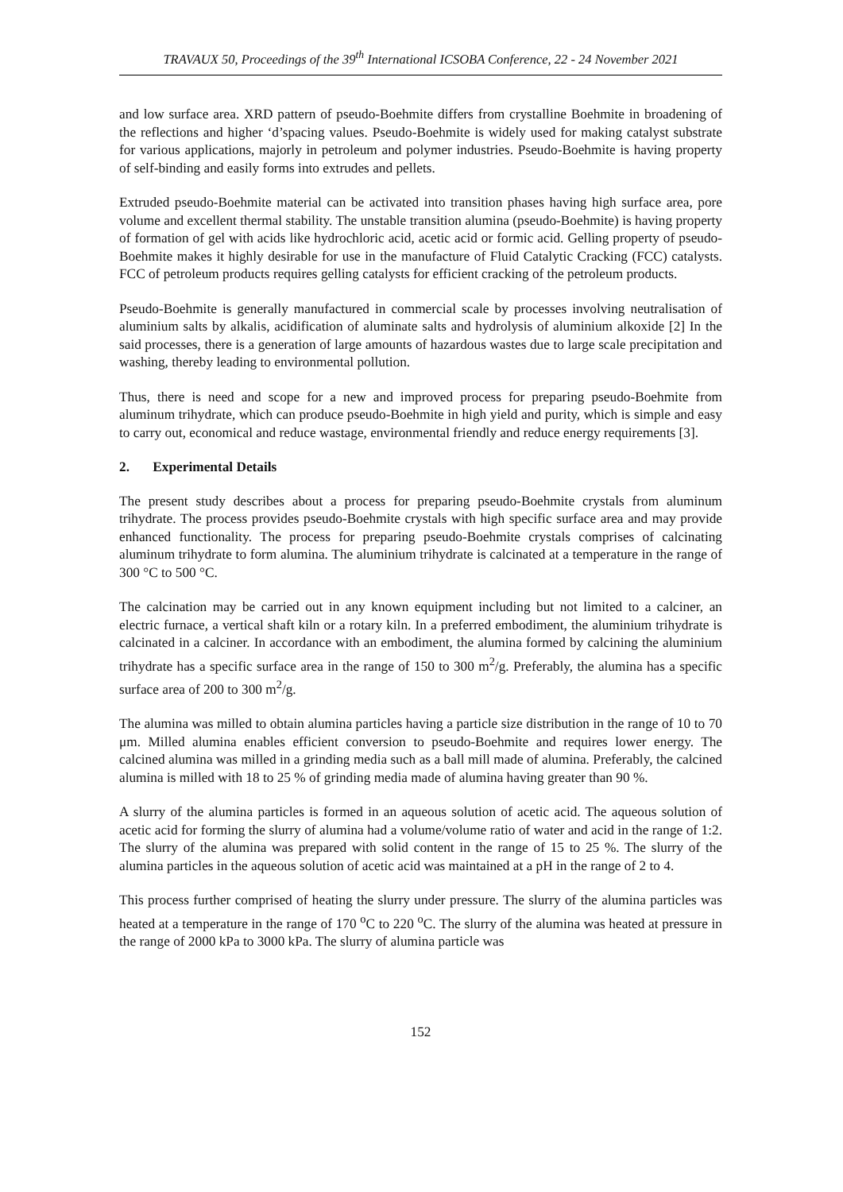TRAVAUX 50, Proceedings of the 39<sup>th</sup> International ICSOBA Conference, 22 - 24 November 2021
and low surface area. XRD pattern of pseudo-Boehmite differs from crystalline Boehmite in broadening of the reflections and higher ‘d’spacing values. Pseudo-Boehmite is widely used for making catalyst substrate for various applications, majorly in petroleum and polymer industries. Pseudo-Boehmite is having property of self-binding and easily forms into extrudes and pellets.
Extruded pseudo-Boehmite material can be activated into transition phases having high surface area, pore volume and excellent thermal stability. The unstable transition alumina (pseudo-Boehmite) is having property of formation of gel with acids like hydrochloric acid, acetic acid or formic acid. Gelling property of pseudo-Boehmite makes it highly desirable for use in the manufacture of Fluid Catalytic Cracking (FCC) catalysts. FCC of petroleum products requires gelling catalysts for efficient cracking of the petroleum products.
Pseudo-Boehmite is generally manufactured in commercial scale by processes involving neutralisation of aluminium salts by alkalis, acidification of aluminate salts and hydrolysis of aluminium alkoxide [2] In the said processes, there is a generation of large amounts of hazardous wastes due to large scale precipitation and washing, thereby leading to environmental pollution.
Thus, there is need and scope for a new and improved process for preparing pseudo-Boehmite from aluminum trihydrate, which can produce pseudo-Boehmite in high yield and purity, which is simple and easy to carry out, economical and reduce wastage, environmental friendly and reduce energy requirements [3].
2. Experimental Details
The present study describes about a process for preparing pseudo-Boehmite crystals from aluminum trihydrate. The process provides pseudo-Boehmite crystals with high specific surface area and may provide enhanced functionality. The process for preparing pseudo-Boehmite crystals comprises of calcinating aluminum trihydrate to form alumina. The aluminium trihydrate is calcinated at a temperature in the range of 300 °C to 500 °C.
The calcination may be carried out in any known equipment including but not limited to a calciner, an electric furnace, a vertical shaft kiln or a rotary kiln. In a preferred embodiment, the aluminium trihydrate is calcinated in a calciner. In accordance with an embodiment, the alumina formed by calcining the aluminium trihydrate has a specific surface area in the range of 150 to 300 m<sup>2</sup>/g. Preferably, the alumina has a specific surface area of 200 to 300 m<sup>2</sup>/g.
The alumina was milled to obtain alumina particles having a particle size distribution in the range of 10 to 70 μm. Milled alumina enables efficient conversion to pseudo-Boehmite and requires lower energy. The calcined alumina was milled in a grinding media such as a ball mill made of alumina. Preferably, the calcined alumina is milled with 18 to 25 % of grinding media made of alumina having greater than 90 %.
A slurry of the alumina particles is formed in an aqueous solution of acetic acid. The aqueous solution of acetic acid for forming the slurry of alumina had a volume/volume ratio of water and acid in the range of 1:2. The slurry of the alumina was prepared with solid content in the range of 15 to 25 %. The slurry of the alumina particles in the aqueous solution of acetic acid was maintained at a pH in the range of 2 to 4.
This process further comprised of heating the slurry under pressure. The slurry of the alumina particles was heated at a temperature in the range of 170 <sup>o</sup>C to 220 <sup>o</sup>C. The slurry of the alumina was heated at pressure in the range of 2000 kPa to 3000 kPa. The slurry of alumina particle was
152